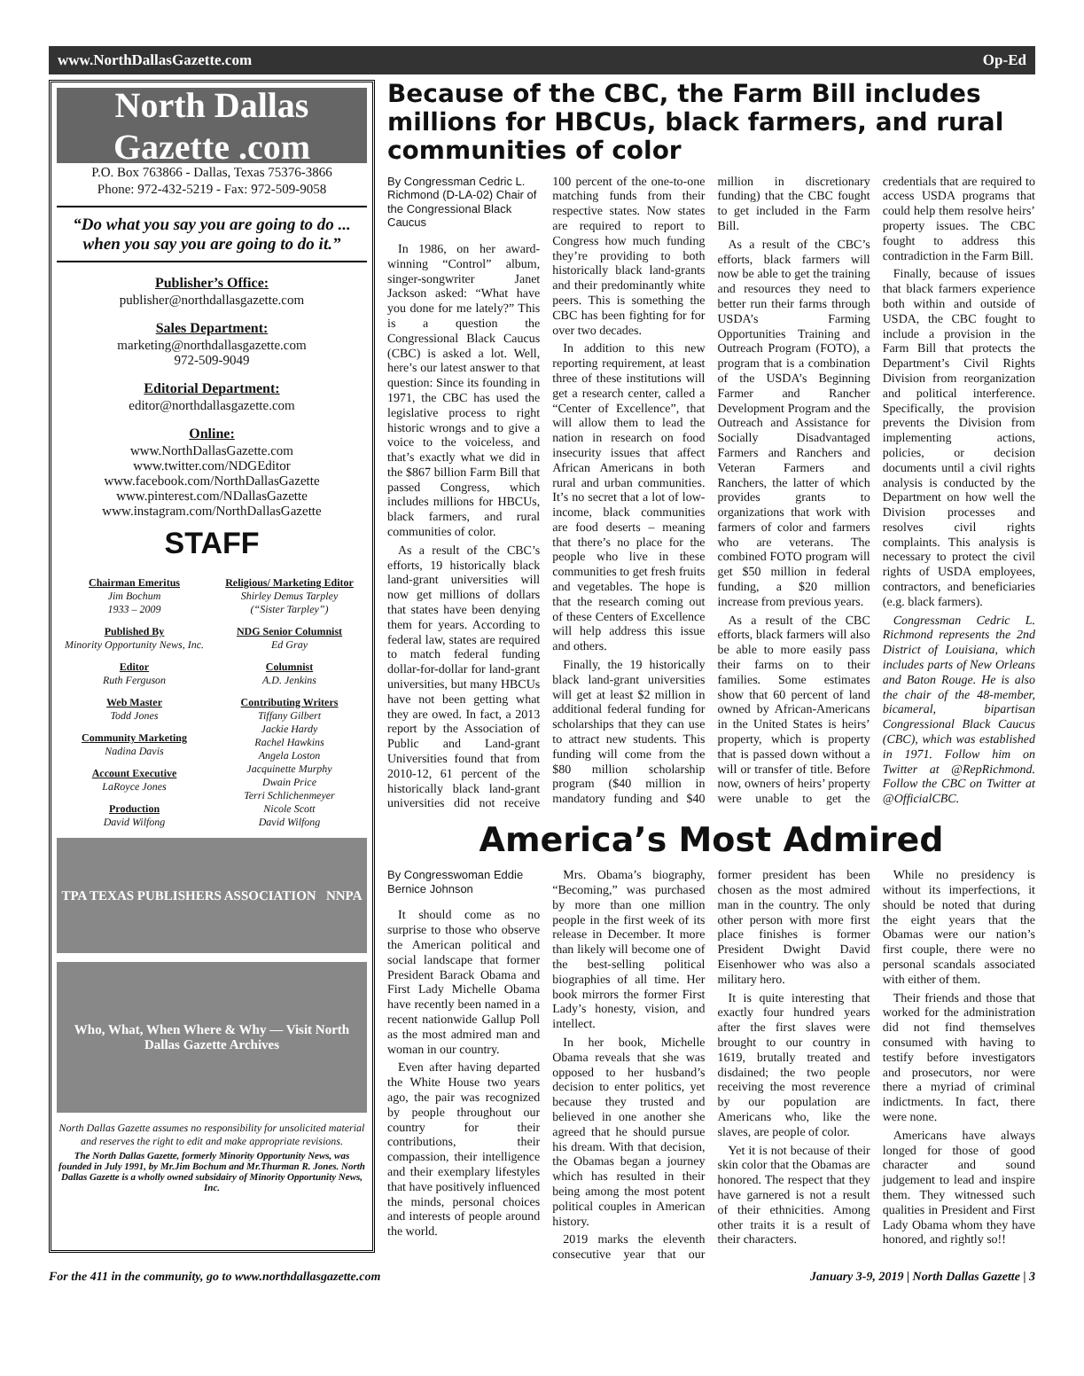www.NorthDallasGazette.com Op-Ed
North Dallas Gazette .com
P.O. Box 763866 - Dallas, Texas 75376-3866
Phone: 972-432-5219 - Fax: 972-509-9058
“Do what you say you are going to do ... when you say you are going to do it.”
Publisher’s Office:
publisher@northdallasgazette.com
Sales Department:
marketing@northdallasgazette.com
972-509-9049
Editorial Department:
editor@northdallasgazette.com
Online:
www.NorthDallasGazette.com
www.twitter.com/NDGEditor
www.facebook.com/NorthDallasGazette
www.pinterest.com/NDallasGazette
www.instagram.com/NorthDallasGazette
STAFF
Chairman Emeritus
Jim Bochum
1933 – 2009
Published By
Minority Opportunity News, Inc.
Editor
Ruth Ferguson
Web Master
Todd Jones
Community Marketing
Nadina Davis
Account Executive
LaRoyce Jones
Production
David Wilfong
Religious/ Marketing Editor
Shirley Demus Tarpley
(“Sister Tarpley”)
NDG Senior Columnist
Ed Gray
Columnist
A.D. Jenkins
Contributing Writers
Tiffany Gilbert
Jackie Hardy
Rachel Hawkins
Angela Loston
Jacquinette Murphy
Dwain Price
Terri Schlichenmeyer
Nicole Scott
David Wilfong
TPA TEXAS PUBLISHERS ASSOCIATION NNPA
Who, What, When Where & Why — Visit North Dallas Gazette Archives
North Dallas Gazette assumes no responsibility for unsolicited material and reserves the right to edit and make appropriate revisions.
The North Dallas Gazette, formerly Minority Opportunity News, was founded in July 1991, by Mr.Jim Bochum and Mr.Thurman R. Jones. North Dallas Gazette is a wholly owned subsidairy of Minority Opportunity News, Inc.
Because of the CBC, the Farm Bill includes millions for HBCUs, black farmers, and rural communities of color
By Congressman Cedric L. Richmond (D-LA-02) Chair of the Congressional Black Caucus
In 1986, on her award-winning “Control” album, singer-songwriter Janet Jackson asked: “What have you done for me lately?” This is a question the Congressional Black Caucus (CBC) is asked a lot. Well, here’s our latest answer to that question: Since its founding in 1971, the CBC has used the legislative process to right historic wrongs and to give a voice to the voiceless, and that’s exactly what we did in the $867 billion Farm Bill that passed Congress, which includes millions for HBCUs, black farmers, and rural communities of color.
As a result of the CBC’s efforts, 19 historically black land-grant universities will now get millions of dollars that states have been denying them for years. According to federal law, states are required to match federal funding dollar-for-dollar for land-grant universities, but many HBCUs have not been getting what they are owed. In fact, a 2013 report by the Association of Public and Land-grant Universities found that from 2010-12, 61 percent of the historically black land-grant universities did not receive 100 percent of the one-to-one matching funds from their respective states. Now states are required to report to Congress how much funding they’re providing to both historically black land-grants and their predominantly white peers. This is something the CBC has been fighting for for over two decades.
In addition to this new reporting requirement, at least three of these institutions will get a research center, called a “Center of Excellence”, that will allow them to lead the nation in research on food insecurity issues that affect African Americans in both rural and urban communities. It’s no secret that a lot of low-income, black communities are food deserts – meaning that there’s no place for the people who live in these communities to get fresh fruits and vegetables. The hope is that the research coming out of these Centers of Excellence will help address this issue and others.
Finally, the 19 historically black land-grant universities will get at least $2 million in additional federal funding for scholarships that they can use to attract new students. This funding will come from the $80 million scholarship program ($40 million in mandatory funding and $40 million in discretionary funding) that the CBC fought to get included in the Farm Bill.
As a result of the CBC’s efforts, black farmers will now be able to get the training and resources they need to better run their farms through USDA’s Farming Opportunities Training and Outreach Program (FOTO), a program that is a combination of the USDA’s Beginning Farmer and Rancher Development Program and the Outreach and Assistance for Socially Disadvantaged Farmers and Ranchers and Veteran Farmers and Ranchers, the latter of which provides grants to organizations that work with farmers of color and farmers who are veterans. The combined FOTO program will get $50 million in federal funding, a $20 million increase from previous years.
As a result of the CBC efforts, black farmers will also be able to more easily pass their farms on to their families. Some estimates show that 60 percent of land owned by African-Americans in the United States is heirs’ property, which is property that is passed down without a will or transfer of title. Before now, owners of heirs’ property were unable to get the credentials that are required to access USDA programs that could help them resolve heirs’ property issues. The CBC fought to address this contradiction in the Farm Bill.
Finally, because of issues that black farmers experience both within and outside of USDA, the CBC fought to include a provision in the Farm Bill that protects the Department’s Civil Rights Division from reorganization and political interference. Specifically, the provision prevents the Division from implementing actions, policies, or decision documents until a civil rights analysis is conducted by the Department on how well the Division processes and resolves civil rights complaints. This analysis is necessary to protect the civil rights of USDA employees, contractors, and beneficiaries (e.g. black farmers).
Congressman Cedric L. Richmond represents the 2nd District of Louisiana, which includes parts of New Orleans and Baton Rouge. He is also the chair of the 48-member, bicameral, bipartisan Congressional Black Caucus (CBC), which was established in 1971. Follow him on Twitter at @RepRichmond. Follow the CBC on Twitter at @OfficialCBC.
America’s Most Admired
By Congresswoman Eddie Bernice Johnson
It should come as no surprise to those who observe the American political and social landscape that former President Barack Obama and First Lady Michelle Obama have recently been named in a recent nationwide Gallup Poll as the most admired man and woman in our country.
Even after having departed the White House two years ago, the pair was recognized by people throughout our country for their contributions, their compassion, their intelligence and their exemplary lifestyles that have positively influenced the minds, personal choices and interests of people around the world.
Mrs. Obama’s biography, “Becoming,” was purchased by more than one million people in the first week of its release in December. It more than likely will become one of the best-selling political biographies of all time. Her book mirrors the former First Lady’s honesty, vision, and intellect.
In her book, Michelle Obama reveals that she was opposed to her husband’s decision to enter politics, yet because they trusted and believed in one another she agreed that he should pursue his dream. With that decision, the Obamas began a journey which has resulted in their being among the most potent political couples in American history.
2019 marks the eleventh consecutive year that our former president has been chosen as the most admired man in the country. The only other person with more first place finishes is former President Dwight David Eisenhower who was also a military hero.
It is quite interesting that exactly four hundred years after the first slaves were brought to our country in 1619, brutally treated and disdained; the two people receiving the most reverence by our population are Americans who, like the slaves, are people of color.
Yet it is not because of their skin color that the Obamas are honored. The respect that they have garnered is not a result of their ethnicities. Among other traits it is a result of their characters.
While no presidency is without its imperfections, it should be noted that during the eight years that the Obamas were our nation’s first couple, there were no personal scandals associated with either of them.
Their friends and those that worked for the administration did not find themselves consumed with having to testify before investigators and prosecutors, nor were there a myriad of criminal indictments. In fact, there were none.
Americans have always longed for those of good character and sound judgement to lead and inspire them. They witnessed such qualities in President and First Lady Obama whom they have honored, and rightly so!!
For the 411 in the community, go to www.northdallasgazette.com January 3-9, 2019 | North Dallas Gazette | 3